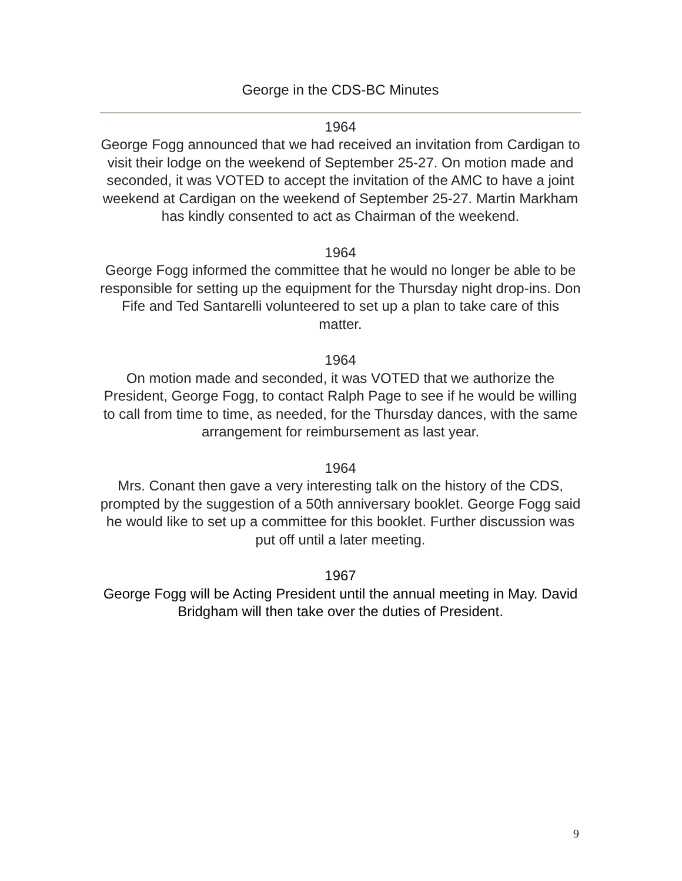George in the CDS-BC Minutes
1964
George Fogg announced that we had received an invitation from Cardigan to visit their lodge on the weekend of September 25-27. On motion made and seconded, it was VOTED to accept the invitation of the AMC to have a joint weekend at Cardigan on the weekend of September 25-27. Martin Markham has kindly consented to act as Chairman of the weekend.
1964
George Fogg informed the committee that he would no longer be able to be responsible for setting up the equipment for the Thursday night drop-ins. Don Fife and Ted Santarelli volunteered to set up a plan to take care of this matter.
1964
On motion made and seconded, it was VOTED that we authorize the President, George Fogg, to contact Ralph Page to see if he would be willing to call from time to time, as needed, for the Thursday dances, with the same arrangement for reimbursement as last year.
1964
Mrs. Conant then gave a very interesting talk on the history of the CDS, prompted by the suggestion of a 50th anniversary booklet. George Fogg said he would like to set up a committee for this booklet. Further discussion was put off until a later meeting.
1967
George Fogg will be Acting President until the annual meeting in May. David Bridgham will then take over the duties of President.
9